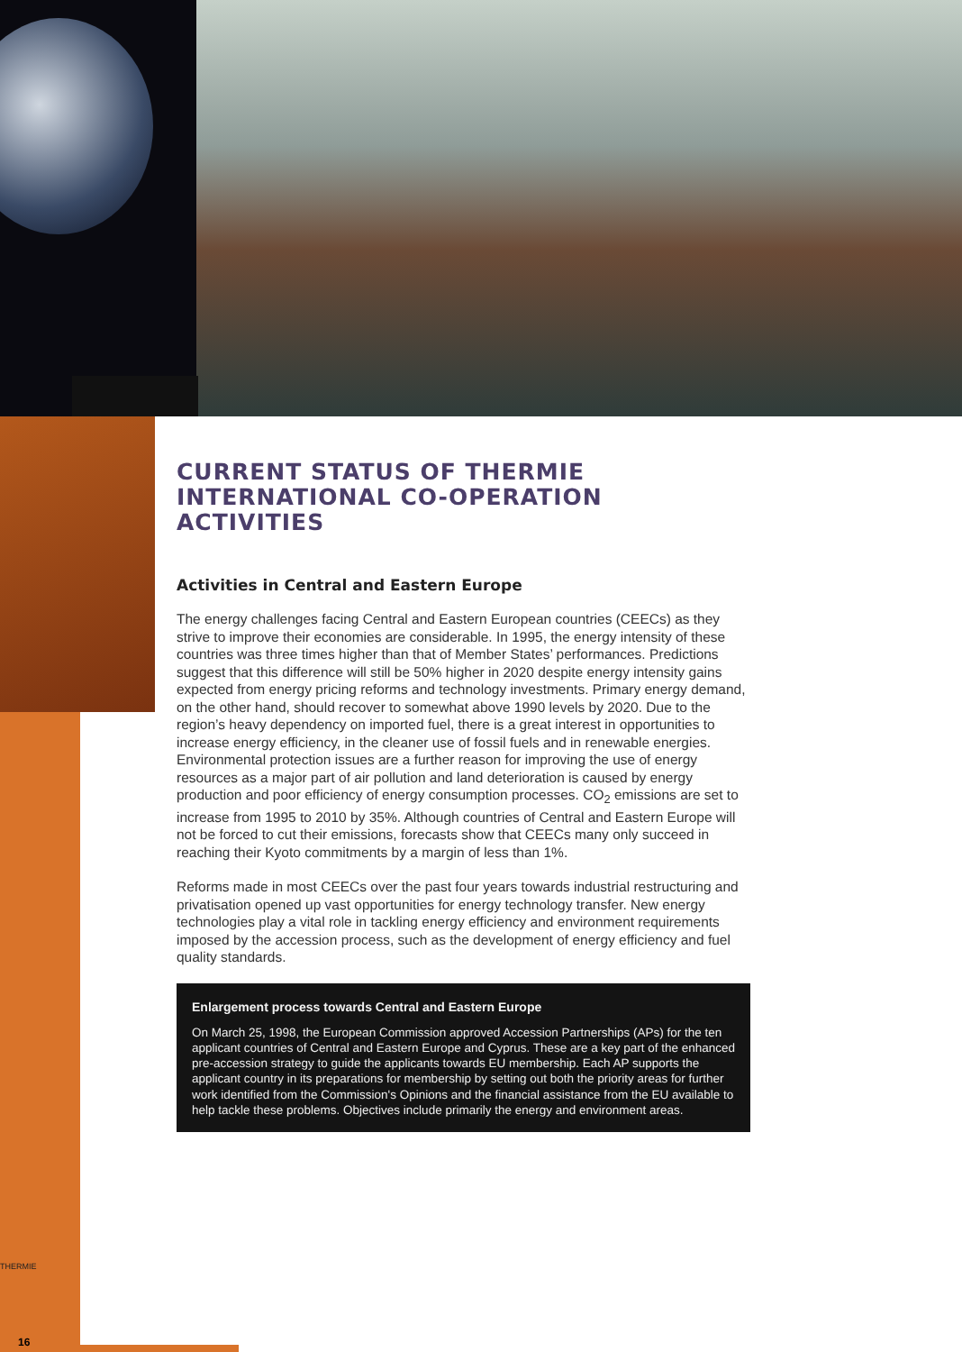CURRENT STATUS OF THERMIE INTERNATIONAL CO-OPERATION ACTIVITIES
Activities in Central and Eastern Europe
The energy challenges facing Central and Eastern European countries (CEECs) as they strive to improve their economies are considerable. In 1995, the energy intensity of these countries was three times higher than that of Member States’ performances. Predictions suggest that this difference will still be 50% higher in 2020 despite energy intensity gains expected from energy pricing reforms and technology investments. Primary energy demand, on the other hand, should recover to somewhat above 1990 levels by 2020. Due to the region’s heavy dependency on imported fuel, there is a great interest in opportunities to increase energy efficiency, in the cleaner use of fossil fuels and in renewable energies. Environmental protection issues are a further reason for improving the use of energy resources as a major part of air pollution and land deterioration is caused by energy production and poor efficiency of energy consumption processes. CO<sub>2</sub> emissions are set to increase from 1995 to 2010 by 35%. Although countries of Central and Eastern Europe will not be forced to cut their emissions, forecasts show that CEECs many only succeed in reaching their Kyoto commitments by a margin of less than 1%.
Reforms made in most CEECs over the past four years towards industrial restructuring and privatisation opened up vast opportunities for energy technology transfer. New energy technologies play a vital role in tackling energy efficiency and environment requirements imposed by the accession process, such as the development of energy efficiency and fuel quality standards.
Enlargement process towards Central and Eastern Europe
On March 25, 1998, the European Commission approved Accession Partnerships (APs) for the ten applicant countries of Central and Eastern Europe and Cyprus. These are a key part of the enhanced pre-accession strategy to guide the applicants towards EU membership. Each AP supports the applicant country in its preparations for membership by setting out both the priority areas for further work identified from the Commission's Opinions and the financial assistance from the EU available to help tackle these problems. Objectives include primarily the energy and environment areas.
THERMIE
16